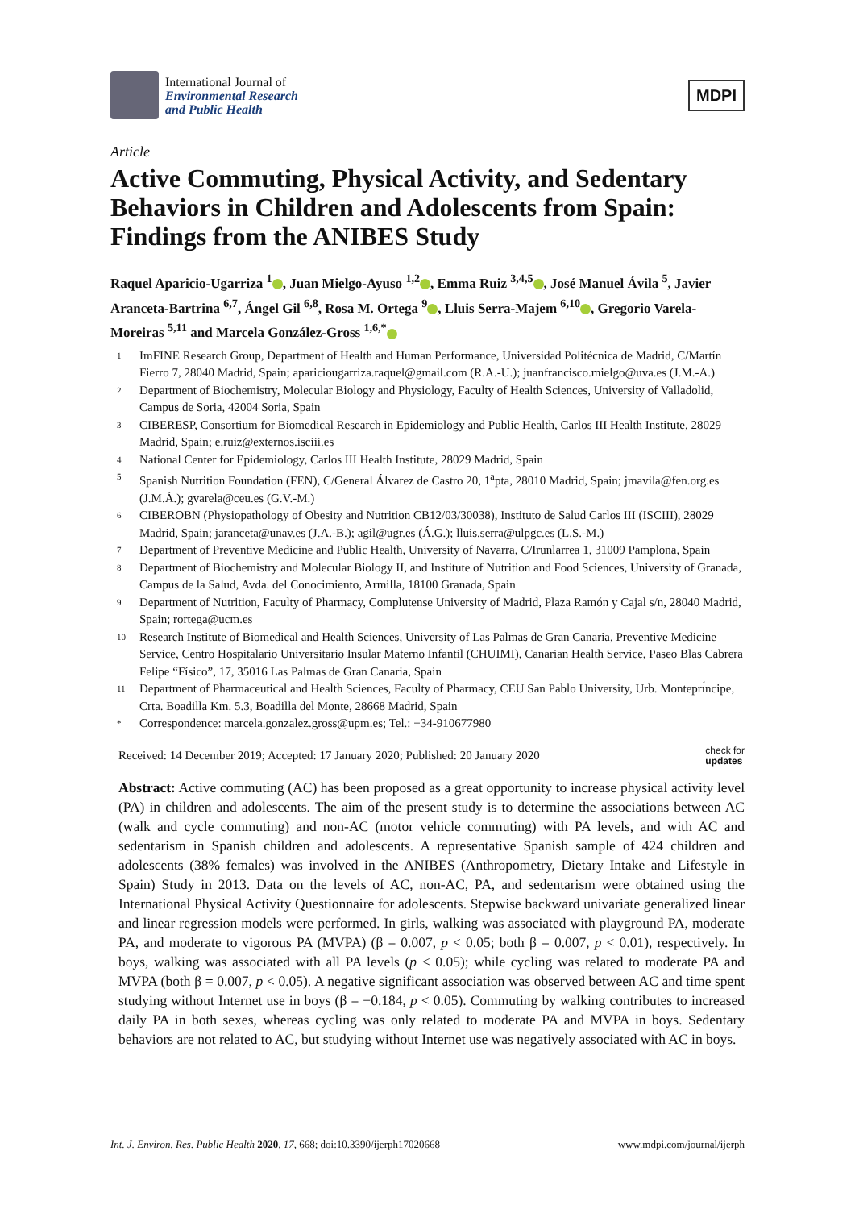International Journal of
Environmental Research
and Public Health
MDPI
Article
Active Commuting, Physical Activity, and Sedentary Behaviors in Children and Adolescents from Spain: Findings from the ANIBES Study
Raquel Aparicio-Ugarriza <sup>1</sup> , Juan Mielgo-Ayuso <sup>1,2</sup> , Emma Ruiz <sup>3,4,5</sup> , José Manuel Ávila <sup>5</sup>, Javier Aranceta-Bartrina <sup>6,7</sup>, Ángel Gil <sup>6,8</sup>, Rosa M. Ortega <sup>9</sup> , Lluis Serra-Majem <sup>6,10</sup> , Gregorio Varela-Moreiras <sup>5,11</sup> and Marcela González-Gross <sup>1,6,*</sup>
1 ImFINE Research Group, Department of Health and Human Performance, Universidad Politécnica de Madrid, C/Martín Fierro 7, 28040 Madrid, Spain; apariciougarriza.raquel@gmail.com (R.A.-U.); juanfrancisco.mielgo@uva.es (J.M.-A.)
2 Department of Biochemistry, Molecular Biology and Physiology, Faculty of Health Sciences, University of Valladolid, Campus de Soria, 42004 Soria, Spain
3 CIBERESP, Consortium for Biomedical Research in Epidemiology and Public Health, Carlos III Health Institute, 28029 Madrid, Spain; e.ruiz@externos.isciii.es
4 National Center for Epidemiology, Carlos III Health Institute, 28029 Madrid, Spain
5 Spanish Nutrition Foundation (FEN), C/General Álvarez de Castro 20, 1<sup>a</sup>pta, 28010 Madrid, Spain; jmavila@fen.org.es (J.M.Á.); gvarela@ceu.es (G.V.-M.)
6 CIBEROBN (Physiopathology of Obesity and Nutrition CB12/03/30038), Instituto de Salud Carlos III (ISCIII), 28029 Madrid, Spain; jaranceta@unav.es (J.A.-B.); agil@ugr.es (Á.G.); lluis.serra@ulpgc.es (L.S.-M.)
7 Department of Preventive Medicine and Public Health, University of Navarra, C/Irunlarrea 1, 31009 Pamplona, Spain
8 Department of Biochemistry and Molecular Biology II, and Institute of Nutrition and Food Sciences, University of Granada, Campus de la Salud, Avda. del Conocimiento, Armilla, 18100 Granada, Spain
9 Department of Nutrition, Faculty of Pharmacy, Complutense University of Madrid, Plaza Ramón y Cajal s/n, 28040 Madrid, Spain; rortega@ucm.es
10 Research Institute of Biomedical and Health Sciences, University of Las Palmas de Gran Canaria, Preventive Medicine Service, Centro Hospitalario Universitario Insular Materno Infantil (CHUIMI), Canarian Health Service, Paseo Blas Cabrera Felipe “Físico”, 17, 35016 Las Palmas de Gran Canaria, Spain
11 Department of Pharmaceutical and Health Sciences, Faculty of Pharmacy, CEU San Pablo University, Urb. Monteprı́ncipe, Crta. Boadilla Km. 5.3, Boadilla del Monte, 28668 Madrid, Spain
* Correspondence: marcela.gonzalez.gross@upm.es; Tel.: +34-910677980
Received: 14 December 2019; Accepted: 17 January 2020; Published: 20 January 2020 check for
updates
Abstract: Active commuting (AC) has been proposed as a great opportunity to increase physical activity level (PA) in children and adolescents. The aim of the present study is to determine the associations between AC (walk and cycle commuting) and non-AC (motor vehicle commuting) with PA levels, and with AC and sedentarism in Spanish children and adolescents. A representative Spanish sample of 424 children and adolescents (38% females) was involved in the ANIBES (Anthropometry, Dietary Intake and Lifestyle in Spain) Study in 2013. Data on the levels of AC, non-AC, PA, and sedentarism were obtained using the International Physical Activity Questionnaire for adolescents. Stepwise backward univariate generalized linear and linear regression models were performed. In girls, walking was associated with playground PA, moderate PA, and moderate to vigorous PA (MVPA) (β = 0.007, p < 0.05; both β = 0.007, p < 0.01), respectively. In boys, walking was associated with all PA levels (p < 0.05); while cycling was related to moderate PA and MVPA (both β = 0.007, p < 0.05). A negative significant association was observed between AC and time spent studying without Internet use in boys (β = −0.184, p < 0.05). Commuting by walking contributes to increased daily PA in both sexes, whereas cycling was only related to moderate PA and MVPA in boys. Sedentary behaviors are not related to AC, but studying without Internet use was negatively associated with AC in boys.
Int. J. Environ. Res. Public Health 2020, 17, 668; doi:10.3390/ijerph17020668 www.mdpi.com/journal/ijerph